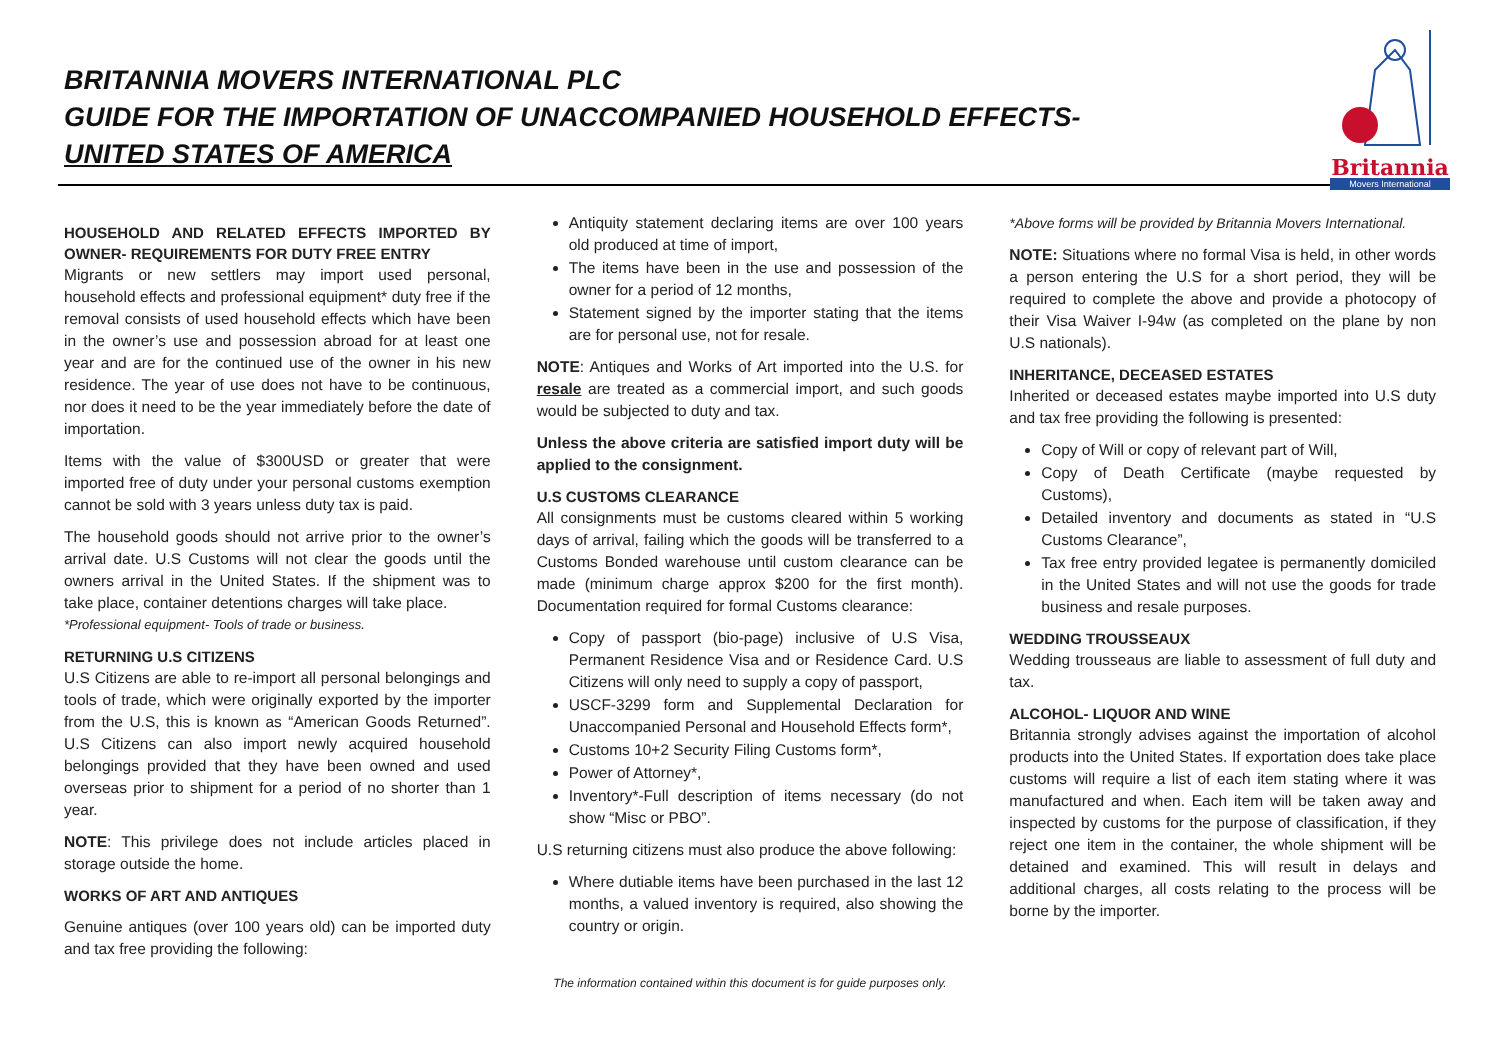BRITANNIA MOVERS INTERNATIONAL PLC
GUIDE FOR THE IMPORTATION OF UNACCOMPANIED HOUSEHOLD EFFECTS-
UNITED STATES OF AMERICA
Britannia
Movers International
HOUSEHOLD AND RELATED EFFECTS IMPORTED BY OWNER- REQUIREMENTS FOR DUTY FREE ENTRY
Migrants or new settlers may import used personal, household effects and professional equipment* duty free if the removal consists of used household effects which have been in the owner’s use and possession abroad for at least one year and are for the continued use of the owner in his new residence. The year of use does not have to be continuous, nor does it need to be the year immediately before the date of importation.
Items with the value of $300USD or greater that were imported free of duty under your personal customs exemption cannot be sold with 3 years unless duty tax is paid.
The household goods should not arrive prior to the owner’s arrival date. U.S Customs will not clear the goods until the owners arrival in the United States. If the shipment was to take place, container detentions charges will take place.
*Professional equipment- Tools of trade or business.
RETURNING U.S CITIZENS
U.S Citizens are able to re-import all personal belongings and tools of trade, which were originally exported by the importer from the U.S, this is known as “American Goods Returned”. U.S Citizens can also import newly acquired household belongings provided that they have been owned and used overseas prior to shipment for a period of no shorter than 1 year.
NOTE: This privilege does not include articles placed in storage outside the home.
WORKS OF ART AND ANTIQUES
Genuine antiques (over 100 years old) can be imported duty and tax free providing the following:
Antiquity statement declaring items are over 100 years old produced at time of import,
The items have been in the use and possession of the owner for a period of 12 months,
Statement signed by the importer stating that the items are for personal use, not for resale.
NOTE: Antiques and Works of Art imported into the U.S. for resale are treated as a commercial import, and such goods would be subjected to duty and tax.
Unless the above criteria are satisfied import duty will be applied to the consignment.
U.S CUSTOMS CLEARANCE
All consignments must be customs cleared within 5 working days of arrival, failing which the goods will be transferred to a Customs Bonded warehouse until custom clearance can be made (minimum charge approx $200 for the first month). Documentation required for formal Customs clearance:
Copy of passport (bio-page) inclusive of U.S Visa, Permanent Residence Visa and or Residence Card. U.S Citizens will only need to supply a copy of passport,
USCF-3299 form and Supplemental Declaration for Unaccompanied Personal and Household Effects form*,
Customs 10+2 Security Filing Customs form*,
Power of Attorney*,
Inventory*-Full description of items necessary (do not show “Misc or PBO”.
U.S returning citizens must also produce the above following:
Where dutiable items have been purchased in the last 12 months, a valued inventory is required, also showing the country or origin.
*Above forms will be provided by Britannia Movers International.
NOTE: Situations where no formal Visa is held, in other words a person entering the U.S for a short period, they will be required to complete the above and provide a photocopy of their Visa Waiver I-94w (as completed on the plane by non U.S nationals).
INHERITANCE, DECEASED ESTATES
Inherited or deceased estates maybe imported into U.S duty and tax free providing the following is presented:
Copy of Will or copy of relevant part of Will,
Copy of Death Certificate (maybe requested by Customs),
Detailed inventory and documents as stated in “U.S Customs Clearance”,
Tax free entry provided legatee is permanently domiciled in the United States and will not use the goods for trade business and resale purposes.
WEDDING TROUSSEAUX
Wedding trousseaus are liable to assessment of full duty and tax.
ALCOHOL- LIQUOR AND WINE
Britannia strongly advises against the importation of alcohol products into the United States. If exportation does take place customs will require a list of each item stating where it was manufactured and when. Each item will be taken away and inspected by customs for the purpose of classification, if they reject one item in the container, the whole shipment will be detained and examined. This will result in delays and additional charges, all costs relating to the process will be borne by the importer.
The information contained within this document is for guide purposes only.